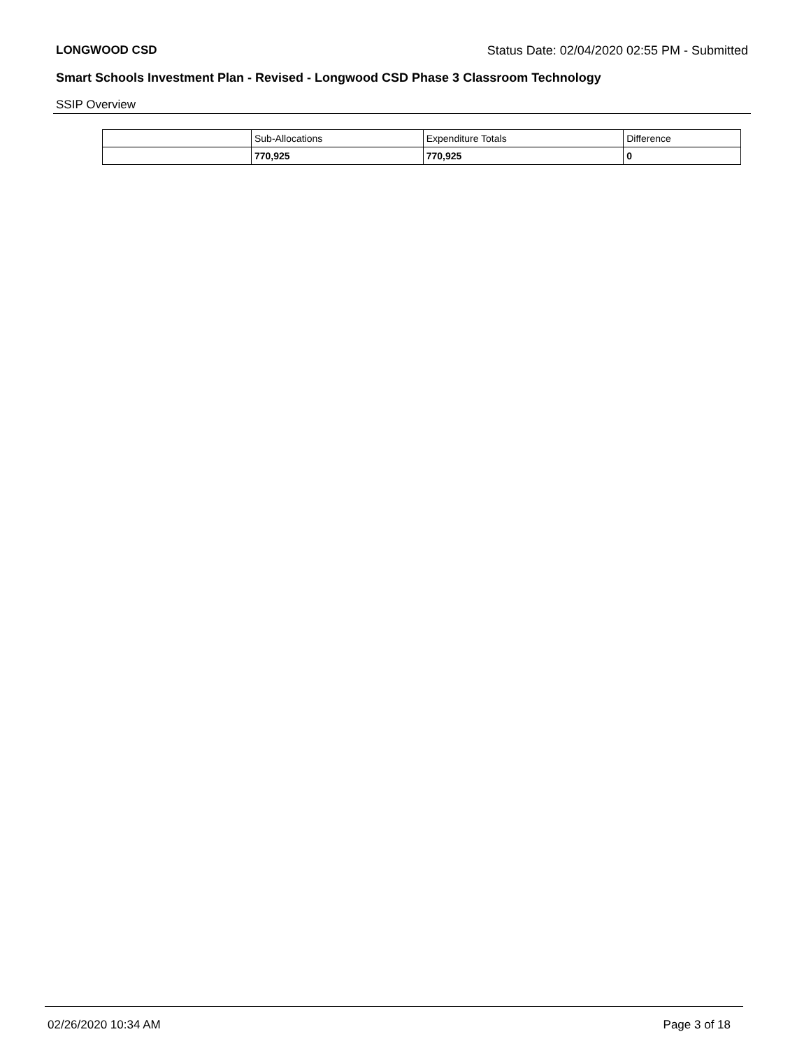LONGWOOD CSD Status Date: 02/04/2020 02:55 PM - Submitted
Smart Schools Investment Plan - Revised - Longwood CSD Phase 3 Classroom Technology
SSIP Overview
| | Sub-Allocations | Expenditure Totals | Difference |
| | 770,925 | 770,925 | 0 |
02/26/2020 10:34 AM Page 3 of 18